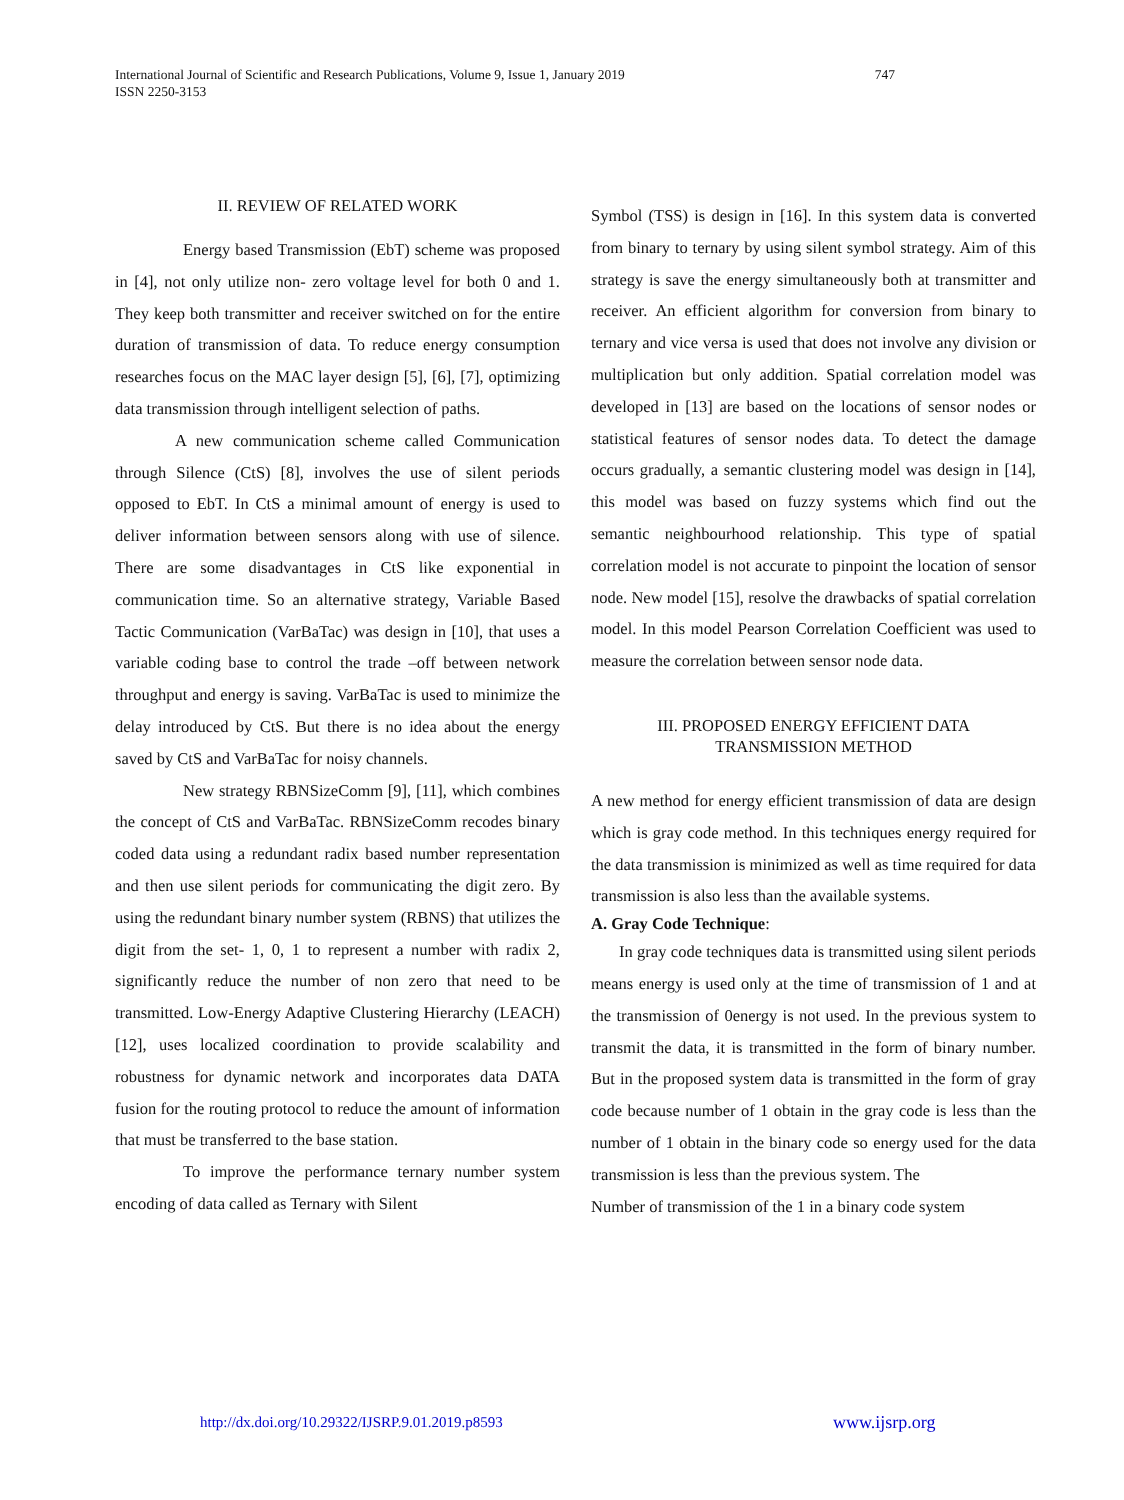International Journal of Scientific and Research Publications, Volume 9, Issue 1, January 2019
ISSN 2250-3153
747
II. REVIEW OF RELATED WORK
Energy based Transmission (EbT) scheme was proposed in [4], not only utilize non- zero voltage level for both 0 and 1. They keep both transmitter and receiver switched on for the entire duration of transmission of data. To reduce energy consumption researches focus on the MAC layer design [5], [6], [7], optimizing data transmission through intelligent selection of paths.
A new communication scheme called Communication through Silence (CtS) [8], involves the use of silent periods opposed to EbT. In CtS a minimal amount of energy is used to deliver information between sensors along with use of silence. There are some disadvantages in CtS like exponential in communication time. So an alternative strategy, Variable Based Tactic Communication (VarBaTac) was design in [10], that uses a variable coding base to control the trade –off between network throughput and energy is saving. VarBaTac is used to minimize the delay introduced by CtS. But there is no idea about the energy saved by CtS and VarBaTac for noisy channels.
New strategy RBNSizeComm [9], [11], which combines the concept of CtS and VarBaTac. RBNSizeComm recodes binary coded data using a redundant radix based number representation and then use silent periods for communicating the digit zero. By using the redundant binary number system (RBNS) that utilizes the digit from the set- 1, 0, 1 to represent a number with radix 2, significantly reduce the number of non zero that need to be transmitted. Low-Energy Adaptive Clustering Hierarchy (LEACH) [12], uses localized coordination to provide scalability and robustness for dynamic network and incorporates data DATA fusion for the routing protocol to reduce the amount of information that must be transferred to the base station.
To improve the performance ternary number system encoding of data called as Ternary with Silent
Symbol (TSS) is design in [16]. In this system data is converted from binary to ternary by using silent symbol strategy. Aim of this strategy is save the energy simultaneously both at transmitter and receiver. An efficient algorithm for conversion from binary to ternary and vice versa is used that does not involve any division or multiplication but only addition. Spatial correlation model was developed in [13] are based on the locations of sensor nodes or statistical features of sensor nodes data. To detect the damage occurs gradually, a semantic clustering model was design in [14], this model was based on fuzzy systems which find out the semantic neighbourhood relationship. This type of spatial correlation model is not accurate to pinpoint the location of sensor node. New model [15], resolve the drawbacks of spatial correlation model. In this model Pearson Correlation Coefficient was used to measure the correlation between sensor node data.
III. PROPOSED ENERGY EFFICIENT DATA
TRANSMISSION METHOD
A new method for energy efficient transmission of data are design which is gray code method. In this techniques energy required for the data transmission is minimized as well as time required for data transmission is also less than the available systems.
A. Gray Code Technique:
In gray code techniques data is transmitted using silent periods means energy is used only at the time of transmission of 1 and at the transmission of 0energy is not used. In the previous system to transmit the data, it is transmitted in the form of binary number. But in the proposed system data is transmitted in the form of gray code because number of 1 obtain in the gray code is less than the number of 1 obtain in the binary code so energy used for the data transmission is less than the previous system. The
Number of transmission of the 1 in a binary code system
http://dx.doi.org/10.29322/IJSRP.9.01.2019.p8593
www.ijsrp.org